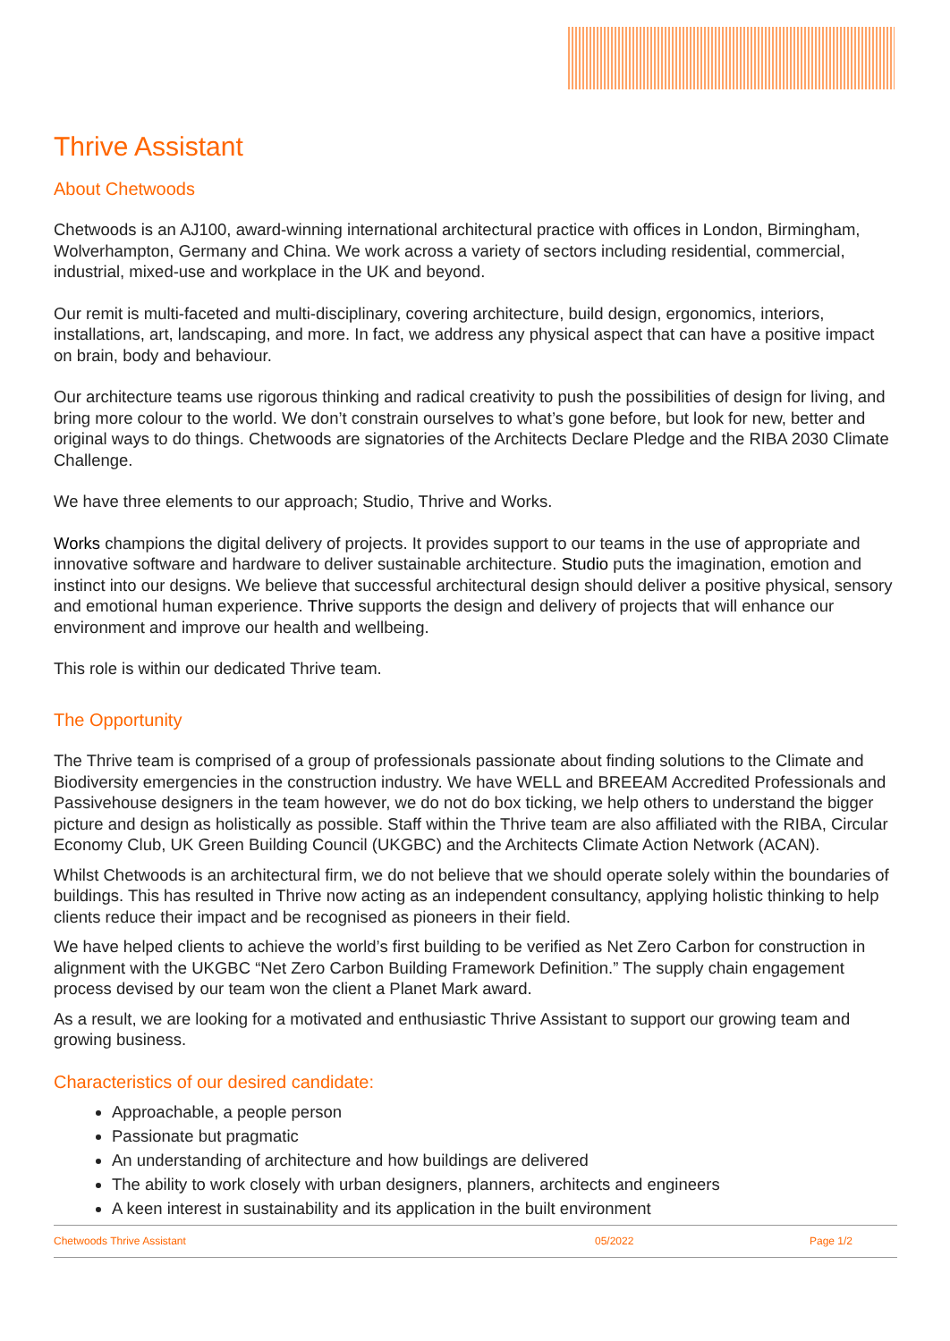Thrive Assistant
About Chetwoods
Chetwoods is an AJ100, award-winning international architectural practice with offices in London, Birmingham, Wolverhampton, Germany and China. We work across a variety of sectors including residential, commercial, industrial, mixed-use and workplace in the UK and beyond.
Our remit is multi-faceted and multi-disciplinary, covering architecture, build design, ergonomics, interiors, installations, art, landscaping, and more. In fact, we address any physical aspect that can have a positive impact on brain, body and behaviour.
Our architecture teams use rigorous thinking and radical creativity to push the possibilities of design for living, and bring more colour to the world. We don’t constrain ourselves to what’s gone before, but look for new, better and original ways to do things. Chetwoods are signatories of the Architects Declare Pledge and the RIBA 2030 Climate Challenge.
We have three elements to our approach; Studio, Thrive and Works.
Works champions the digital delivery of projects. It provides support to our teams in the use of appropriate and innovative software and hardware to deliver sustainable architecture. Studio puts the imagination, emotion and instinct into our designs. We believe that successful architectural design should deliver a positive physical, sensory and emotional human experience. Thrive supports the design and delivery of projects that will enhance our environment and improve our health and wellbeing.
This role is within our dedicated Thrive team.
The Opportunity
The Thrive team is comprised of a group of professionals passionate about finding solutions to the Climate and Biodiversity emergencies in the construction industry. We have WELL and BREEAM Accredited Professionals and Passivehouse designers in the team however, we do not do box ticking, we help others to understand the bigger picture and design as holistically as possible. Staff within the Thrive team are also affiliated with the RIBA, Circular Economy Club, UK Green Building Council (UKGBC) and the Architects Climate Action Network (ACAN).
Whilst Chetwoods is an architectural firm, we do not believe that we should operate solely within the boundaries of buildings. This has resulted in Thrive now acting as an independent consultancy, applying holistic thinking to help clients reduce their impact and be recognised as pioneers in their field.
We have helped clients to achieve the world’s first building to be verified as Net Zero Carbon for construction in alignment with the UKGBC “Net Zero Carbon Building Framework Definition.” The supply chain engagement process devised by our team won the client a Planet Mark award.
As a result, we are looking for a motivated and enthusiastic Thrive Assistant to support our growing team and growing business.
Characteristics of our desired candidate:
Approachable, a people person
Passionate but pragmatic
An understanding of architecture and how buildings are delivered
The ability to work closely with urban designers, planners, architects and engineers
A keen interest in sustainability and its application in the built environment
Chetwoods Thrive Assistant 05/2022 Page 1/2